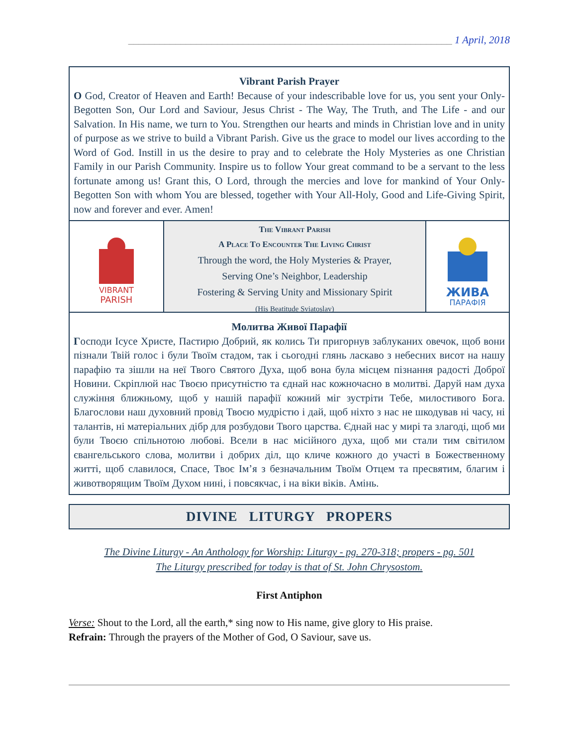______________________________________________________________ 1 April, 2018
Vibrant Parish Prayer
O God, Creator of Heaven and Earth! Because of your indescribable love for us, you sent your Only-Begotten Son, Our Lord and Saviour, Jesus Christ - The Way, The Truth, and The Life - and our Salvation. In His name, we turn to You. Strengthen our hearts and minds in Christian love and in unity of purpose as we strive to build a Vibrant Parish. Give us the grace to model our lives according to the Word of God. Instill in us the desire to pray and to celebrate the Holy Mysteries as one Christian Family in our Parish Community. Inspire us to follow Your great command to be a servant to the less fortunate among us! Grant this, O Lord, through the mercies and love for mankind of Your Only-Begotten Son with whom You are blessed, together with Your All-Holy, Good and Life-Giving Spirit, now and forever and ever. Amen!
VIBRANT
PARISH
The Vibrant Parish
A Place To Encounter The Living Christ
Through the word, the Holy Mysteries & Prayer,
Serving One’s Neighbor, Leadership
Fostering & Serving Unity and Missionary Spirit
(His Beatitude Sviatoslav)
ЖИВА
ПАРАФІЯ
Молитва Живої Парафії
Господи Ісусе Христе, Пастирю Добрий, як колись Ти пригорнув заблуканих овечок, щоб вони пізнали Твій голос і були Твоїм стадом, так і сьогодні глянь ласкаво з небесних висот на нашу парафію та зішли на неї Твого Святого Духа, щоб вона була місцем пізнання радості Доброї Новини. Скріплюй нас Твоєю присутністю та єднай нас кожночасно в молитві. Даруй нам духа служіння ближньому, щоб у нашій парафії кожний міг зустріти Тебе, милостивого Бога. Благослови наш духовний провід Твоєю мудрістю і дай, щоб ніхто з нас не шкодував ні часу, ні талантів, ні матеріальних дібр для розбудови Твого царства. Єднай нас у мирі та злагоді, щоб ми були Твоєю спільнотою любові. Всели в нас місійного духа, щоб ми стали тим світилом євангельського слова, молитви і добрих діл, що кличе кожного до участі в Божественному житті, щоб славилося, Спасе, Твоє Ім’я з безначальним Твоїм Отцем та пресвятим, благим і животворящим Твоїм Духом нині, і повсякчас, і на віки віків. Амінь.
DIVINE LITURGY PROPERS
The Divine Liturgy - An Anthology for Worship: Liturgy - pg. 270-318; propers - pg. 501
The Liturgy prescribed for today is that of St. John Chrysostom.
First Antiphon
Verse: Shout to the Lord, all the earth,* sing now to His name, give glory to His praise.
Refrain: Through the prayers of the Mother of God, O Saviour, save us.